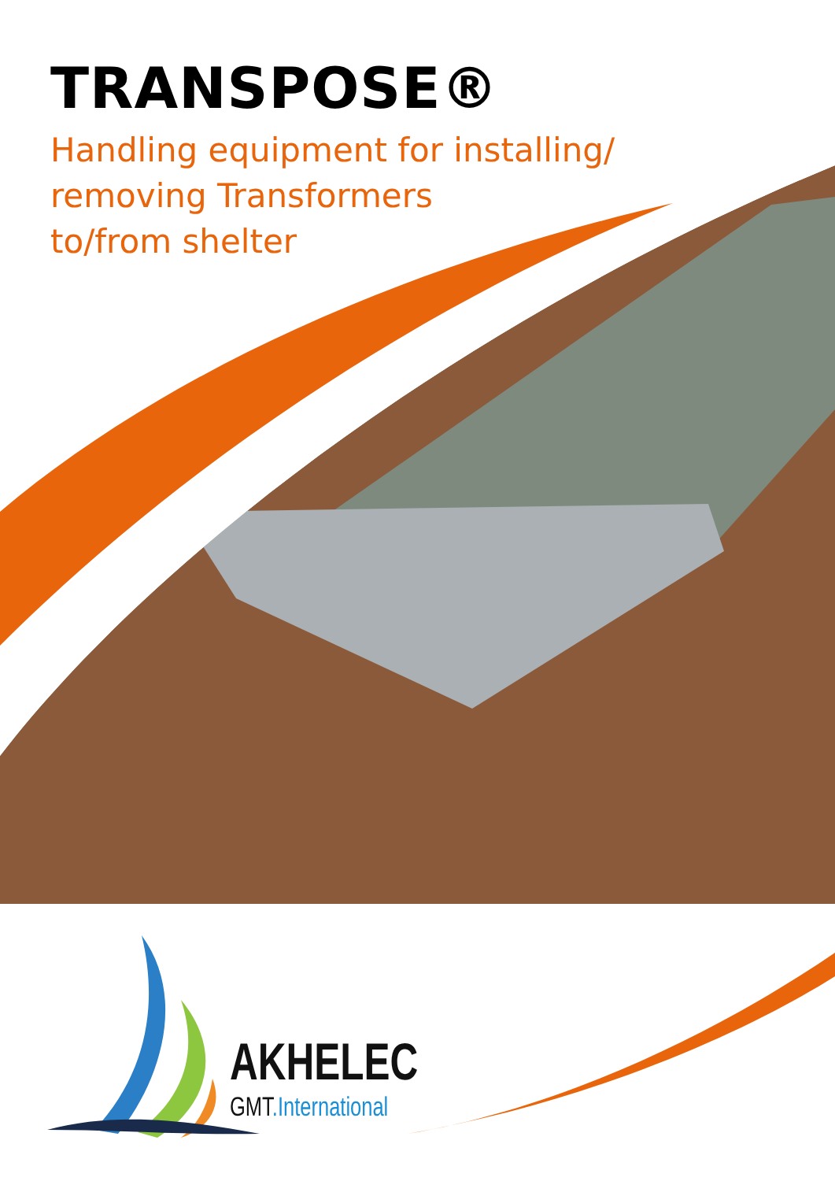TRANSPOSE®
Handling equipment for installing/
removing Transformers
to/from shelter
AKHELEC
GMT.International